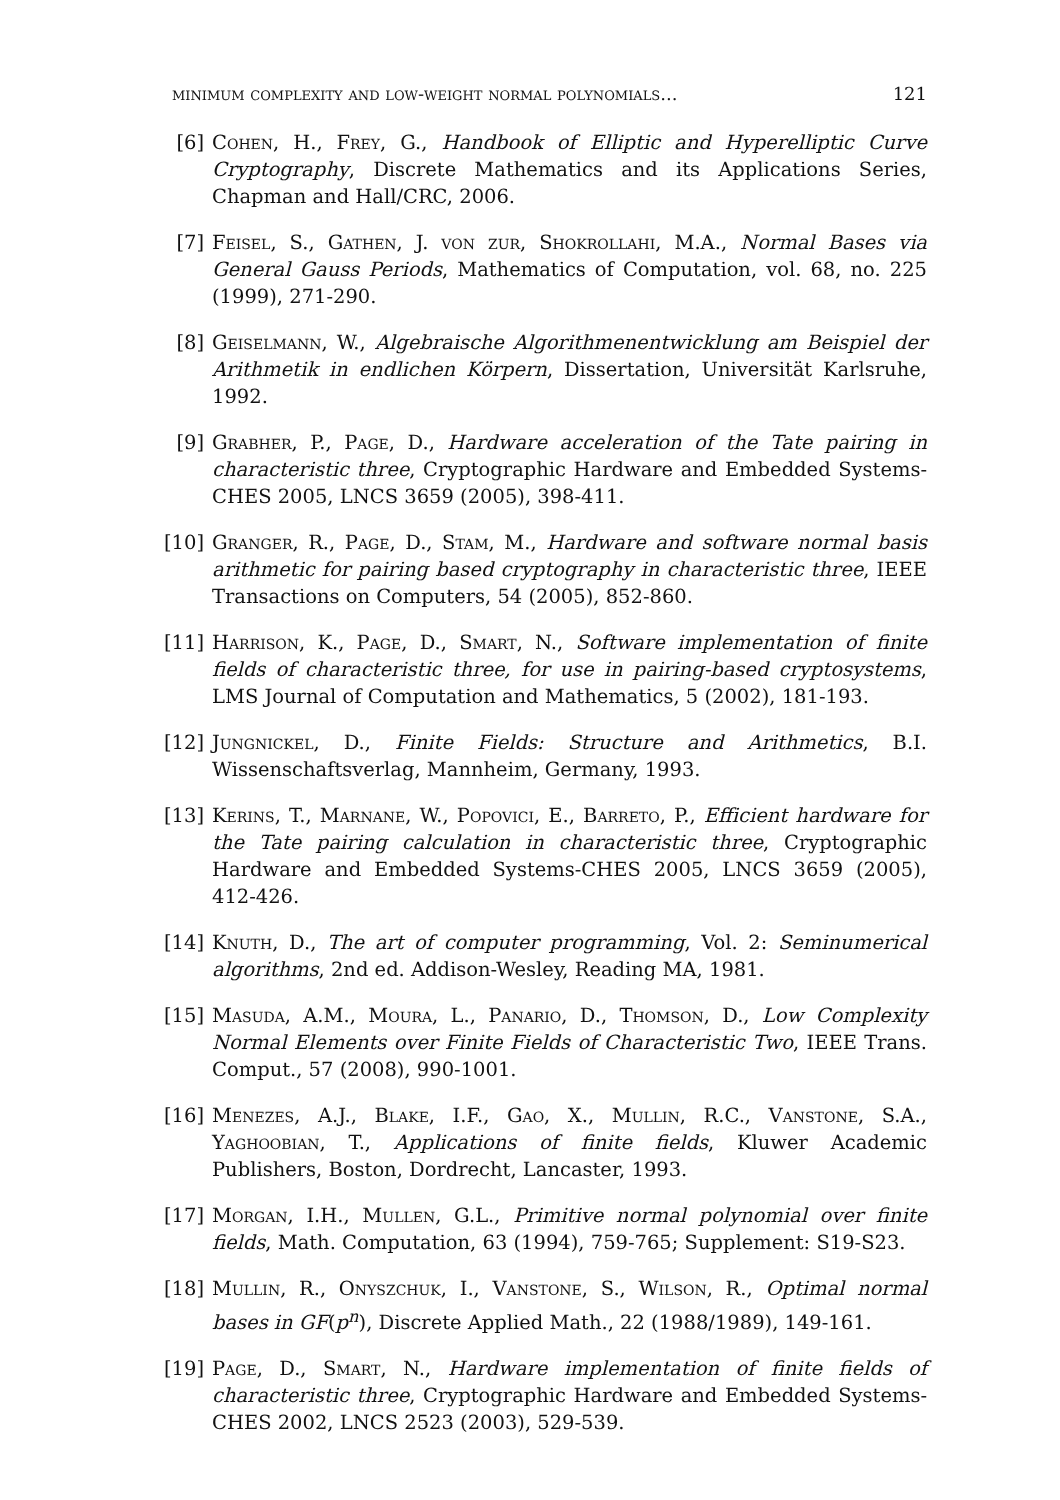minimum complexity and low-weight normal polynomials... 121
[6] Cohen, H., Frey, G., Handbook of Elliptic and Hyperelliptic Curve Cryptography, Discrete Mathematics and its Applications Series, Chapman and Hall/CRC, 2006.
[7] Feisel, S., Gathen, J. von zur, Shokrollahi, M.A., Normal Bases via General Gauss Periods, Mathematics of Computation, vol. 68, no. 225 (1999), 271-290.
[8] Geiselmann, W., Algebraische Algorithmenentwicklung am Beispiel der Arithmetik in endlichen Körpern, Dissertation, Universität Karlsruhe, 1992.
[9] Grabher, P., Page, D., Hardware acceleration of the Tate pairing in characteristic three, Cryptographic Hardware and Embedded Systems-CHES 2005, LNCS 3659 (2005), 398-411.
[10] Granger, R., Page, D., Stam, M., Hardware and software normal basis arithmetic for pairing based cryptography in characteristic three, IEEE Transactions on Computers, 54 (2005), 852-860.
[11] Harrison, K., Page, D., Smart, N., Software implementation of finite fields of characteristic three, for use in pairing-based cryptosystems, LMS Journal of Computation and Mathematics, 5 (2002), 181-193.
[12] Jungnickel, D., Finite Fields: Structure and Arithmetics, B.I. Wissenschaftsverlag, Mannheim, Germany, 1993.
[13] Kerins, T., Marnane, W., Popovici, E., Barreto, P., Efficient hardware for the Tate pairing calculation in characteristic three, Cryptographic Hardware and Embedded Systems-CHES 2005, LNCS 3659 (2005), 412-426.
[14] Knuth, D., The art of computer programming, Vol. 2: Seminumerical algorithms, 2nd ed. Addison-Wesley, Reading MA, 1981.
[15] Masuda, A.M., Moura, L., Panario, D., Thomson, D., Low Complexity Normal Elements over Finite Fields of Characteristic Two, IEEE Trans. Comput., 57 (2008), 990-1001.
[16] Menezes, A.J., Blake, I.F., Gao, X., Mullin, R.C., Vanstone, S.A., Yaghoobian, T., Applications of finite fields, Kluwer Academic Publishers, Boston, Dordrecht, Lancaster, 1993.
[17] Morgan, I.H., Mullen, G.L., Primitive normal polynomial over finite fields, Math. Computation, 63 (1994), 759-765; Supplement: S19-S23.
[18] Mullin, R., Onyszchuk, I., Vanstone, S., Wilson, R., Optimal normal bases in GF(p<sup>n</sup>), Discrete Applied Math., 22 (1988/1989), 149-161.
[19] Page, D., Smart, N., Hardware implementation of finite fields of characteristic three, Cryptographic Hardware and Embedded Systems-CHES 2002, LNCS 2523 (2003), 529-539.